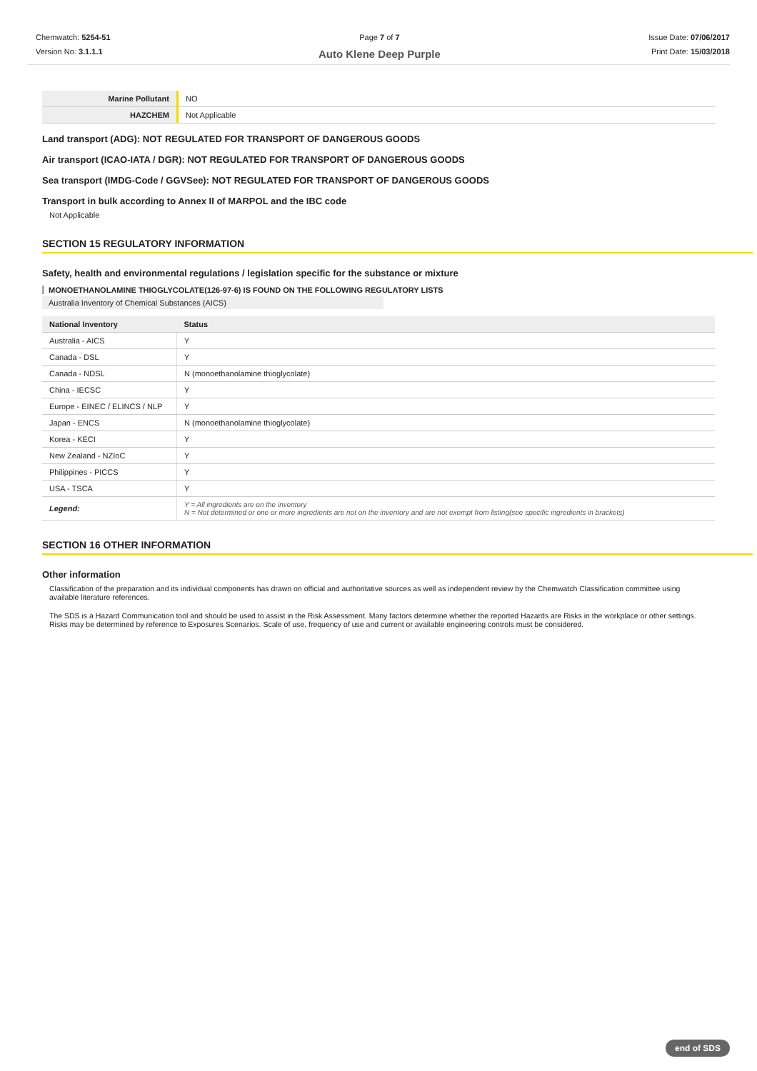Chemwatch: 5254-51
Version No: 3.1.1.1
Page 7 of 7
Auto Klene Deep Purple
Issue Date: 07/06/2017
Print Date: 15/03/2018
| Marine Pollutant | NO |
| HAZCHEM | Not Applicable |
Land transport (ADG): NOT REGULATED FOR TRANSPORT OF DANGEROUS GOODS
Air transport (ICAO-IATA / DGR): NOT REGULATED FOR TRANSPORT OF DANGEROUS GOODS
Sea transport (IMDG-Code / GGVSee): NOT REGULATED FOR TRANSPORT OF DANGEROUS GOODS
Transport in bulk according to Annex II of MARPOL and the IBC code
Not Applicable
SECTION 15 REGULATORY INFORMATION
Safety, health and environmental regulations / legislation specific for the substance or mixture
MONOETHANOLAMINE THIOGLYCOLATE(126-97-6) IS FOUND ON THE FOLLOWING REGULATORY LISTS
Australia Inventory of Chemical Substances (AICS)
| National Inventory | Status |
| --- | --- |
| Australia - AICS | Y |
| Canada - DSL | Y |
| Canada - NDSL | N (monoethanolamine thioglycolate) |
| China - IECSC | Y |
| Europe - EINEC / ELINCS / NLP | Y |
| Japan - ENCS | N (monoethanolamine thioglycolate) |
| Korea - KECI | Y |
| New Zealand - NZIoC | Y |
| Philippines - PICCS | Y |
| USA - TSCA | Y |
| Legend: | Y = All ingredients are on the inventory N = Not determined or one or more ingredients are not on the inventory and are not exempt from listing(see specific ingredients in brackets) |
SECTION 16 OTHER INFORMATION
Other information
Classification of the preparation and its individual components has drawn on official and authoritative sources as well as independent review by the Chemwatch Classification committee using available literature references.
The SDS is a Hazard Communication tool and should be used to assist in the Risk Assessment. Many factors determine whether the reported Hazards are Risks in the workplace or other settings. Risks may be determined by reference to Exposures Scenarios. Scale of use, frequency of use and current or available engineering controls must be considered.
end of SDS